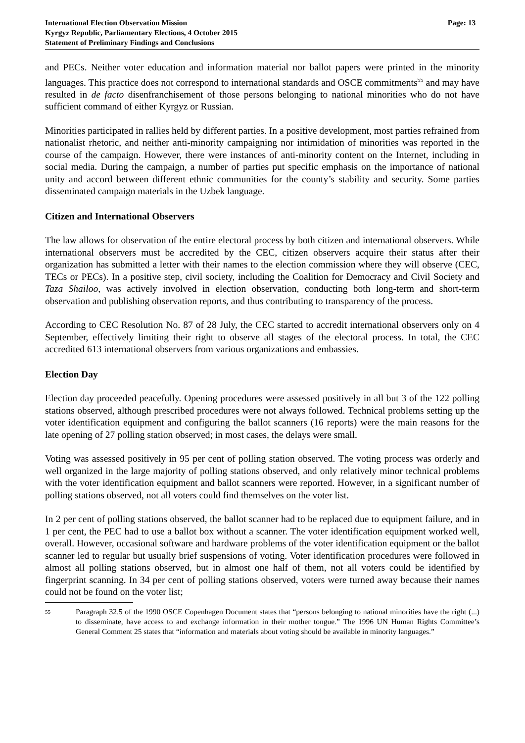International Election Observation Mission
Kyrgyz Republic, Parliamentary Elections, 4 October 2015
Statement of Preliminary Findings and Conclusions
Page: 13
and PECs. Neither voter education and information material nor ballot papers were printed in the minority languages. This practice does not correspond to international standards and OSCE commitments<sup>55</sup> and may have resulted in de facto disenfranchisement of those persons belonging to national minorities who do not have sufficient command of either Kyrgyz or Russian.
Minorities participated in rallies held by different parties. In a positive development, most parties refrained from nationalist rhetoric, and neither anti-minority campaigning nor intimidation of minorities was reported in the course of the campaign. However, there were instances of anti-minority content on the Internet, including in social media. During the campaign, a number of parties put specific emphasis on the importance of national unity and accord between different ethnic communities for the county’s stability and security. Some parties disseminated campaign materials in the Uzbek language.
Citizen and International Observers
The law allows for observation of the entire electoral process by both citizen and international observers. While international observers must be accredited by the CEC, citizen observers acquire their status after their organization has submitted a letter with their names to the election commission where they will observe (CEC, TECs or PECs). In a positive step, civil society, including the Coalition for Democracy and Civil Society and Taza Shailoo, was actively involved in election observation, conducting both long-term and short-term observation and publishing observation reports, and thus contributing to transparency of the process.
According to CEC Resolution No. 87 of 28 July, the CEC started to accredit international observers only on 4 September, effectively limiting their right to observe all stages of the electoral process. In total, the CEC accredited 613 international observers from various organizations and embassies.
Election Day
Election day proceeded peacefully. Opening procedures were assessed positively in all but 3 of the 122 polling stations observed, although prescribed procedures were not always followed. Technical problems setting up the voter identification equipment and configuring the ballot scanners (16 reports) were the main reasons for the late opening of 27 polling station observed; in most cases, the delays were small.
Voting was assessed positively in 95 per cent of polling station observed. The voting process was orderly and well organized in the large majority of polling stations observed, and only relatively minor technical problems with the voter identification equipment and ballot scanners were reported. However, in a significant number of polling stations observed, not all voters could find themselves on the voter list.
In 2 per cent of polling stations observed, the ballot scanner had to be replaced due to equipment failure, and in 1 per cent, the PEC had to use a ballot box without a scanner. The voter identification equipment worked well, overall. However, occasional software and hardware problems of the voter identification equipment or the ballot scanner led to regular but usually brief suspensions of voting. Voter identification procedures were followed in almost all polling stations observed, but in almost one half of them, not all voters could be identified by fingerprint scanning. In 34 per cent of polling stations observed, voters were turned away because their names could not be found on the voter list;
55
Paragraph 32.5 of the 1990 OSCE Copenhagen Document states that “persons belonging to national minorities have the right (...) to disseminate, have access to and exchange information in their mother tongue.” The 1996 UN Human Rights Committee’s General Comment 25 states that “information and materials about voting should be available in minority languages.”